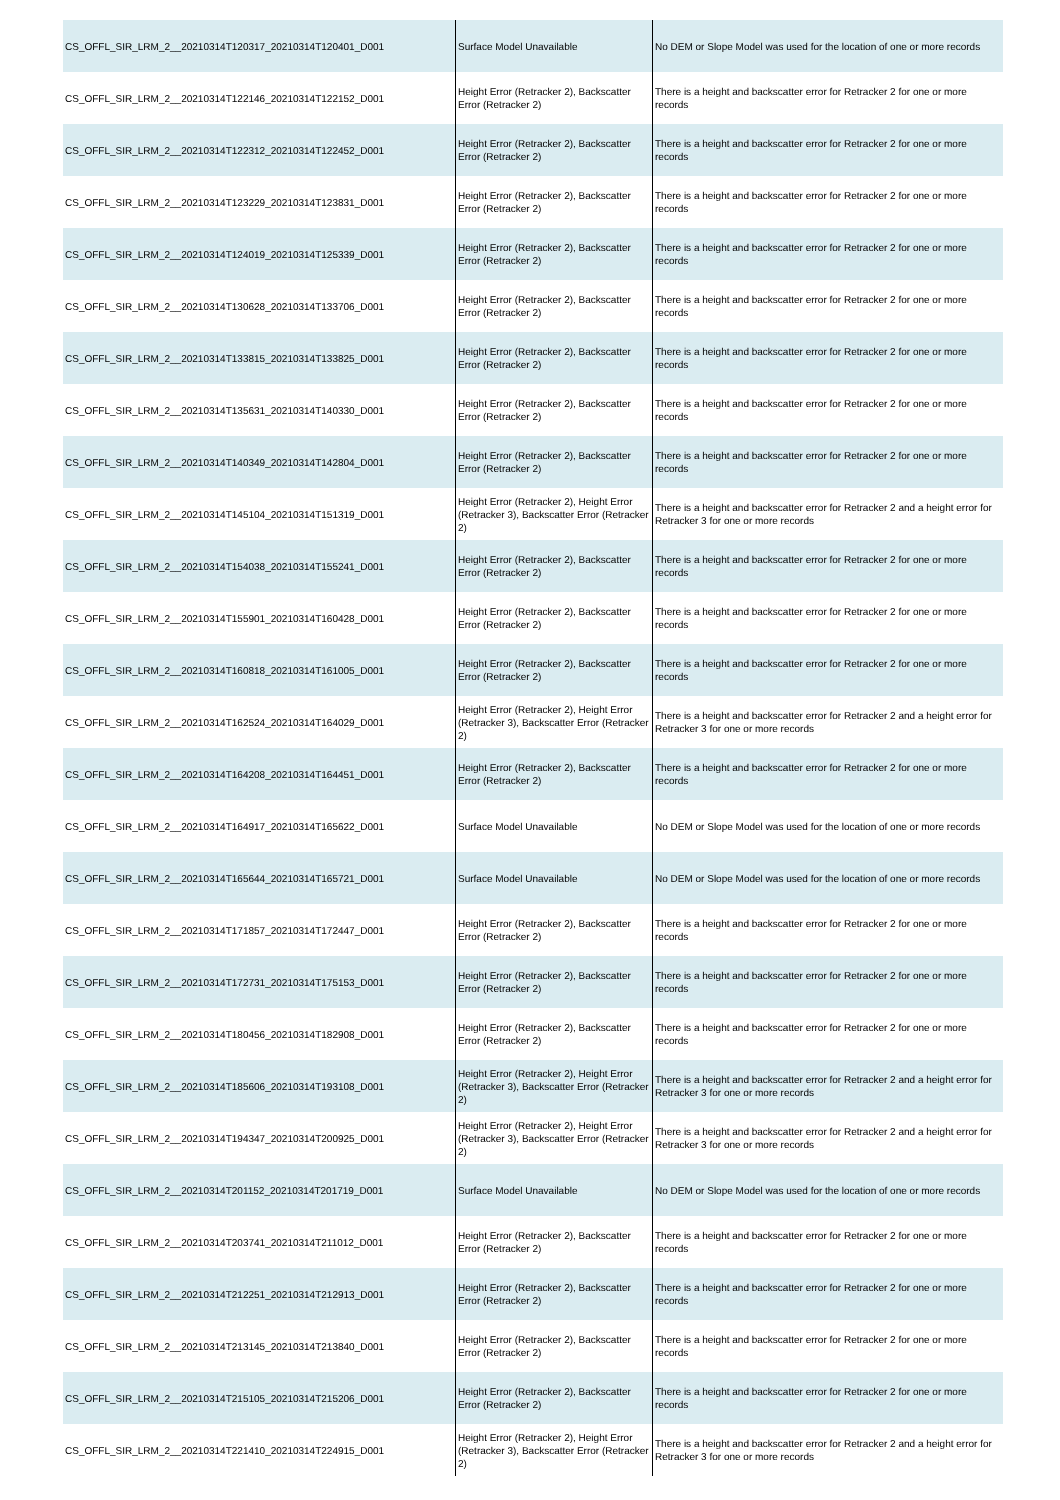| CS_OFFL_SIR_LRM_2__20210314T120317_20210314T120401_D001 | Surface Model Unavailable | No DEM or Slope Model was used for the location of one or more records |
| CS_OFFL_SIR_LRM_2__20210314T122146_20210314T122152_D001 | Height Error (Retracker 2), Backscatter Error (Retracker 2) | There is a height and backscatter error for Retracker 2 for one or more records |
| CS_OFFL_SIR_LRM_2__20210314T122312_20210314T122452_D001 | Height Error (Retracker 2), Backscatter Error (Retracker 2) | There is a height and backscatter error for Retracker 2 for one or more records |
| CS_OFFL_SIR_LRM_2__20210314T123229_20210314T123831_D001 | Height Error (Retracker 2), Backscatter Error (Retracker 2) | There is a height and backscatter error for Retracker 2 for one or more records |
| CS_OFFL_SIR_LRM_2__20210314T124019_20210314T125339_D001 | Height Error (Retracker 2), Backscatter Error (Retracker 2) | There is a height and backscatter error for Retracker 2 for one or more records |
| CS_OFFL_SIR_LRM_2__20210314T130628_20210314T133706_D001 | Height Error (Retracker 2), Backscatter Error (Retracker 2) | There is a height and backscatter error for Retracker 2 for one or more records |
| CS_OFFL_SIR_LRM_2__20210314T133815_20210314T133825_D001 | Height Error (Retracker 2), Backscatter Error (Retracker 2) | There is a height and backscatter error for Retracker 2 for one or more records |
| CS_OFFL_SIR_LRM_2__20210314T135631_20210314T140330_D001 | Height Error (Retracker 2), Backscatter Error (Retracker 2) | There is a height and backscatter error for Retracker 2 for one or more records |
| CS_OFFL_SIR_LRM_2__20210314T140349_20210314T142804_D001 | Height Error (Retracker 2), Backscatter Error (Retracker 2) | There is a height and backscatter error for Retracker 2 for one or more records |
| CS_OFFL_SIR_LRM_2__20210314T145104_20210314T151319_D001 | Height Error (Retracker 2), Height Error (Retracker 3), Backscatter Error (Retracker 2) | There is a height and backscatter error for Retracker 2 and a height error for Retracker 3 for one or more records |
| CS_OFFL_SIR_LRM_2__20210314T154038_20210314T155241_D001 | Height Error (Retracker 2), Backscatter Error (Retracker 2) | There is a height and backscatter error for Retracker 2 for one or more records |
| CS_OFFL_SIR_LRM_2__20210314T155901_20210314T160428_D001 | Height Error (Retracker 2), Backscatter Error (Retracker 2) | There is a height and backscatter error for Retracker 2 for one or more records |
| CS_OFFL_SIR_LRM_2__20210314T160818_20210314T161005_D001 | Height Error (Retracker 2), Backscatter Error (Retracker 2) | There is a height and backscatter error for Retracker 2 for one or more records |
| CS_OFFL_SIR_LRM_2__20210314T162524_20210314T164029_D001 | Height Error (Retracker 2), Height Error (Retracker 3), Backscatter Error (Retracker 2) | There is a height and backscatter error for Retracker 2 and a height error for Retracker 3 for one or more records |
| CS_OFFL_SIR_LRM_2__20210314T164208_20210314T164451_D001 | Height Error (Retracker 2), Backscatter Error (Retracker 2) | There is a height and backscatter error for Retracker 2 for one or more records |
| CS_OFFL_SIR_LRM_2__20210314T164917_20210314T165622_D001 | Surface Model Unavailable | No DEM or Slope Model was used for the location of one or more records |
| CS_OFFL_SIR_LRM_2__20210314T165644_20210314T165721_D001 | Surface Model Unavailable | No DEM or Slope Model was used for the location of one or more records |
| CS_OFFL_SIR_LRM_2__20210314T171857_20210314T172447_D001 | Height Error (Retracker 2), Backscatter Error (Retracker 2) | There is a height and backscatter error for Retracker 2 for one or more records |
| CS_OFFL_SIR_LRM_2__20210314T172731_20210314T175153_D001 | Height Error (Retracker 2), Backscatter Error (Retracker 2) | There is a height and backscatter error for Retracker 2 for one or more records |
| CS_OFFL_SIR_LRM_2__20210314T180456_20210314T182908_D001 | Height Error (Retracker 2), Backscatter Error (Retracker 2) | There is a height and backscatter error for Retracker 2 for one or more records |
| CS_OFFL_SIR_LRM_2__20210314T185606_20210314T193108_D001 | Height Error (Retracker 2), Height Error (Retracker 3), Backscatter Error (Retracker 2) | There is a height and backscatter error for Retracker 2 and a height error for Retracker 3 for one or more records |
| CS_OFFL_SIR_LRM_2__20210314T194347_20210314T200925_D001 | Height Error (Retracker 2), Height Error (Retracker 3), Backscatter Error (Retracker 2) | There is a height and backscatter error for Retracker 2 and a height error for Retracker 3 for one or more records |
| CS_OFFL_SIR_LRM_2__20210314T201152_20210314T201719_D001 | Surface Model Unavailable | No DEM or Slope Model was used for the location of one or more records |
| CS_OFFL_SIR_LRM_2__20210314T203741_20210314T211012_D001 | Height Error (Retracker 2), Backscatter Error (Retracker 2) | There is a height and backscatter error for Retracker 2 for one or more records |
| CS_OFFL_SIR_LRM_2__20210314T212251_20210314T212913_D001 | Height Error (Retracker 2), Backscatter Error (Retracker 2) | There is a height and backscatter error for Retracker 2 for one or more records |
| CS_OFFL_SIR_LRM_2__20210314T213145_20210314T213840_D001 | Height Error (Retracker 2), Backscatter Error (Retracker 2) | There is a height and backscatter error for Retracker 2 for one or more records |
| CS_OFFL_SIR_LRM_2__20210314T215105_20210314T215206_D001 | Height Error (Retracker 2), Backscatter Error (Retracker 2) | There is a height and backscatter error for Retracker 2 for one or more records |
| CS_OFFL_SIR_LRM_2__20210314T221410_20210314T224915_D001 | Height Error (Retracker 2), Height Error (Retracker 3), Backscatter Error (Retracker 2) | There is a height and backscatter error for Retracker 2 and a height error for Retracker 3 for one or more records |